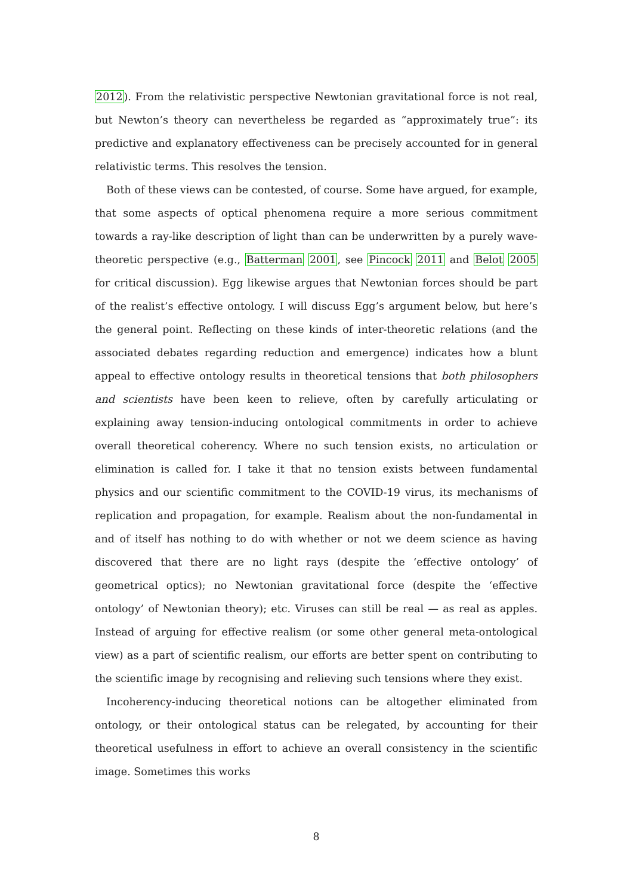2012). From the relativistic perspective Newtonian gravitational force is not real, but Newton’s theory can nevertheless be regarded as “approximately true”: its predictive and explanatory effectiveness can be precisely accounted for in general relativistic terms. This resolves the tension.
Both of these views can be contested, of course. Some have argued, for example, that some aspects of optical phenomena require a more serious commitment towards a ray-like description of light than can be underwritten by a purely wave-theoretic perspective (e.g., Batterman 2001, see Pincock 2011 and Belot 2005 for critical discussion). Egg likewise argues that Newtonian forces should be part of the realist’s effective ontology. I will discuss Egg’s argument below, but here’s the general point. Reflecting on these kinds of inter-theoretic relations (and the associated debates regarding reduction and emergence) indicates how a blunt appeal to effective ontology results in theoretical tensions that both philosophers and scientists have been keen to relieve, often by carefully articulating or explaining away tension-inducing ontological commitments in order to achieve overall theoretical coherency. Where no such tension exists, no articulation or elimination is called for. I take it that no tension exists between fundamental physics and our scientific commitment to the COVID-19 virus, its mechanisms of replication and propagation, for example. Realism about the non-fundamental in and of itself has nothing to do with whether or not we deem science as having discovered that there are no light rays (despite the ‘effective ontology’ of geometrical optics); no Newtonian gravitational force (despite the ‘effective ontology’ of Newtonian theory); etc. Viruses can still be real — as real as apples. Instead of arguing for effective realism (or some other general meta-ontological view) as a part of scientific realism, our efforts are better spent on contributing to the scientific image by recognising and relieving such tensions where they exist.
Incoherency-inducing theoretical notions can be altogether eliminated from ontology, or their ontological status can be relegated, by accounting for their theoretical usefulness in effort to achieve an overall consistency in the scientific image. Sometimes this works
8